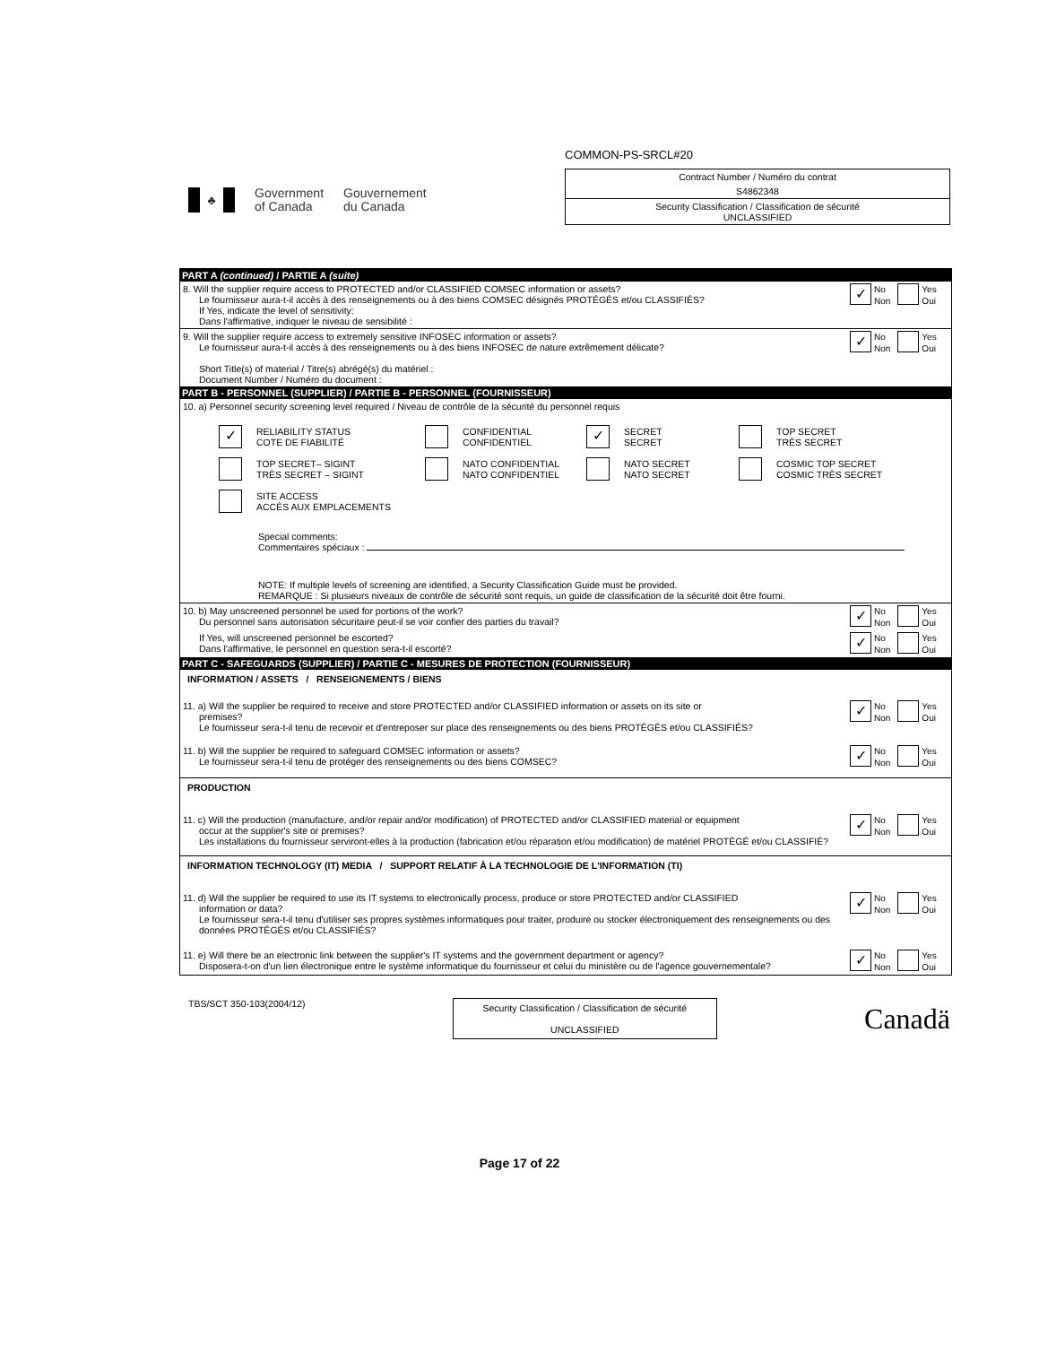♣
Government
of Canada
Gouvernement
du Canada
COMMON-PS-SRCL#20
Contract Number / Numéro du contrat
S4862348
Security Classification / Classification de sécurité
UNCLASSIFIED
PART A (continued) / PARTIE A (suite)
8. Will the supplier require access to PROTECTED and/or CLASSIFIED COMSEC information or assets?
Le fournisseur aura-t-il accès à des renseignements ou à des biens COMSEC désignés PROTÉGÉS et/ou CLASSIFIÉS?
If Yes, indicate the level of sensitivity:
Dans l'affirmative, indiquer le niveau de sensibilité :
✓ No
Non Yes
Oui
9. Will the supplier require access to extremely sensitive INFOSEC information or assets?
Le fournisseur aura-t-il accès à des renseignements ou à des biens INFOSEC de nature extrêmement délicate?
Short Title(s) of material / Titre(s) abrégé(s) du matériel :
Document Number / Numéro du document :
✓ No
Non Yes
Oui
PART B - PERSONNEL (SUPPLIER) / PARTIE B - PERSONNEL (FOURNISSEUR)
10. a) Personnel security screening level required / Niveau de contrôle de la sécurité du personnel requis
✓ RELIABILITY STATUS
COTE DE FIABILITÉ
CONFIDENTIAL
CONFIDENTIEL
✓ SECRET
SECRET
TOP SECRET
TRÈS SECRET
TOP SECRET– SIGINT
TRÈS SECRET – SIGINT
NATO CONFIDENTIAL
NATO CONFIDENTIEL
NATO SECRET
NATO SECRET
COSMIC TOP SECRET
COSMIC TRÈS SECRET
SITE ACCESS
ACCÈS AUX EMPLACEMENTS
Special comments:
Commentaires spéciaux :
NOTE: If multiple levels of screening are identified, a Security Classification Guide must be provided.
REMARQUE : Si plusieurs niveaux de contrôle de sécurité sont requis, un guide de classification de la sécurité doit être fourni.
10. b) May unscreened personnel be used for portions of the work?
Du personnel sans autorisation sécuritaire peut-il se voir confier des parties du travail?
✓ No
Non Yes
Oui
If Yes, will unscreened personnel be escorted?
Dans l'affirmative, le personnel en question sera-t-il escorté?
✓ No
Non Yes
Oui
PART C - SAFEGUARDS (SUPPLIER) / PARTIE C - MESURES DE PROTECTION (FOURNISSEUR)
INFORMATION / ASSETS / RENSEIGNEMENTS / BIENS
11. a) Will the supplier be required to receive and store PROTECTED and/or CLASSIFIED information or assets on its site or
premises?
Le fournisseur sera-t-il tenu de recevoir et d'entreposer sur place des renseignements ou des biens PROTÉGÉS et/ou CLASSIFIÉS?
✓ No
Non Yes
Oui
11. b) Will the supplier be required to safeguard COMSEC information or assets?
Le fournisseur sera-t-il tenu de protéger des renseignements ou des biens COMSEC?
✓ No
Non Yes
Oui
PRODUCTION
11. c) Will the production (manufacture, and/or repair and/or modification) of PROTECTED and/or CLASSIFIED material or equipment
occur at the supplier's site or premises?
Les installations du fournisseur serviront-elles à la production (fabrication et/ou réparation et/ou modification) de matériel PROTÉGÉ et/ou CLASSIFIÉ?
✓ No
Non Yes
Oui
INFORMATION TECHNOLOGY (IT) MEDIA / SUPPORT RELATIF À LA TECHNOLOGIE DE L'INFORMATION (TI)
11. d) Will the supplier be required to use its IT systems to electronically process, produce or store PROTECTED and/or CLASSIFIED
information or data?
Le fournisseur sera-t-il tenu d'utiliser ses propres systèmes informatiques pour traiter, produire ou stocker électroniquement des renseignements ou des données PROTÉGÉS et/ou CLASSIFIÉS?
✓ No
Non Yes
Oui
11. e) Will there be an electronic link between the supplier's IT systems and the government department or agency?
Disposera-t-on d'un lien électronique entre le système informatique du fournisseur et celui du ministère ou de l'agence gouvernementale?
✓ No
Non Yes
Oui
TBS/SCT 350-103(2004/12)
Security Classification / Classification de sécurité
UNCLASSIFIED
Canadä
Page 17 of 22